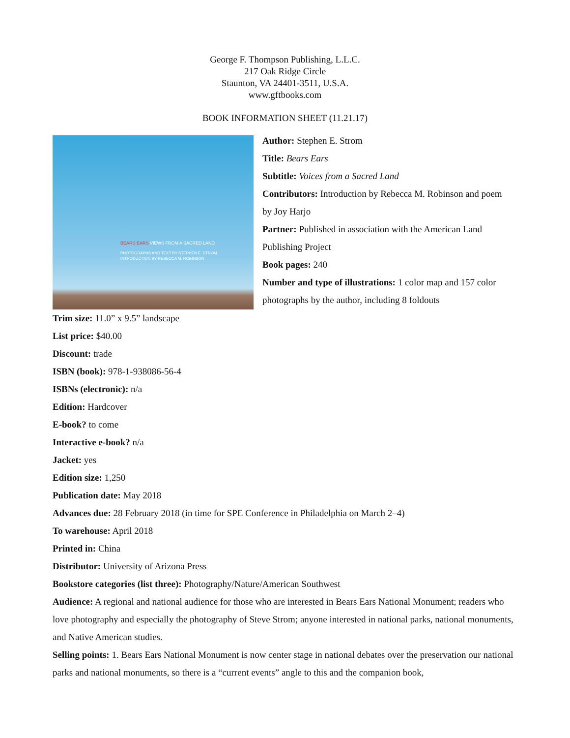George F. Thompson Publishing, L.L.C.
217 Oak Ridge Circle
Staunton, VA 24401-3511, U.S.A.
www.gftbooks.com
BOOK INFORMATION SHEET (11.21.17)
BEARS EARS VIEWS FROM A SACRED LAND
PHOTOGRAPHS AND TEXT BY STEPHEN E. STROM
INTRODUCTION BY REBECCA M. ROBINSON
Author: Stephen E. Strom
Title: Bears Ears
Subtitle: Voices from a Sacred Land
Contributors: Introduction by Rebecca M. Robinson and poem by Joy Harjo
Partner: Published in association with the American Land Publishing Project
Book pages: 240
Number and type of illustrations: 1 color map and 157 color photographs by the author, including 8 foldouts
Trim size: 11.0” x 9.5” landscape
List price: $40.00
Discount: trade
ISBN (book): 978-1-938086-56-4
ISBNs (electronic): n/a
Edition: Hardcover
E-book? to come
Interactive e-book? n/a
Jacket: yes
Edition size: 1,250
Publication date: May 2018
Advances due: 28 February 2018 (in time for SPE Conference in Philadelphia on March 2–4)
To warehouse: April 2018
Printed in: China
Distributor: University of Arizona Press
Bookstore categories (list three): Photography/Nature/American Southwest
Audience: A regional and national audience for those who are interested in Bears Ears National Monument; readers who love photography and especially the photography of Steve Strom; anyone interested in national parks, national monuments, and Native American studies.
Selling points: 1. Bears Ears National Monument is now center stage in national debates over the preservation our national parks and national monuments, so there is a “current events” angle to this and the companion book,